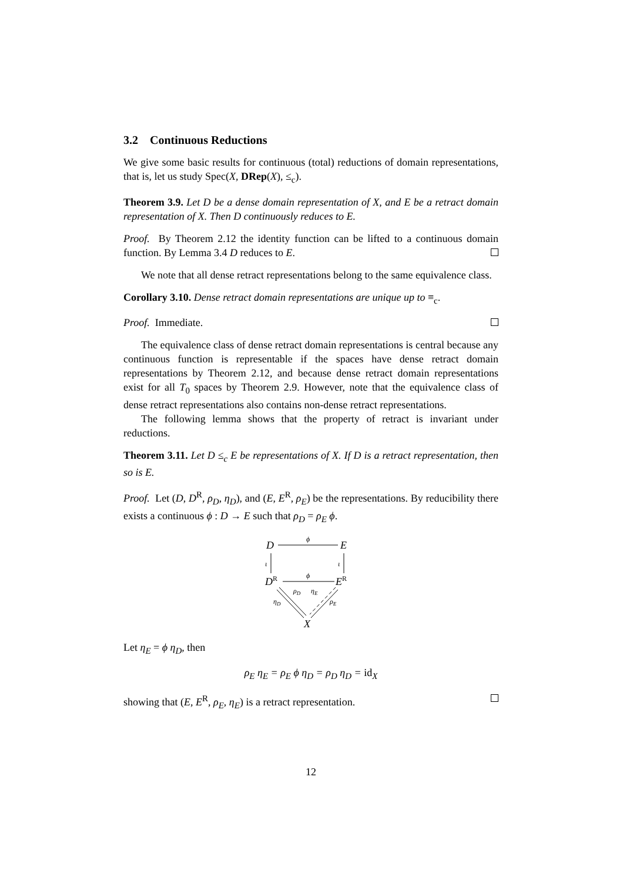3.2 Continuous Reductions
We give some basic results for continuous (total) reductions of domain representations, that is, let us study Spec(X, DRep(X), ≤<sub>c</sub>).
Theorem 3.9. Let D be a dense domain representation of X, and E be a retract domain representation of X. Then D continuously reduces to E.
Proof. By Theorem 2.12 the identity function can be lifted to a continuous domain function. By Lemma 3.4 D reduces to E.
We note that all dense retract representations belong to the same equivalence class.
Corollary 3.10. Dense retract domain representations are unique up to ≡<sub>c</sub>.
Proof. Immediate.
The equivalence class of dense retract domain representations is central because any continuous function is representable if the spaces have dense retract domain representations by Theorem 2.12, and because dense retract domain representations exist for all T<sub>0</sub> spaces by Theorem 2.9. However, note that the equivalence class of dense retract representations also contains non-dense retract representations.
The following lemma shows that the property of retract is invariant under reductions.
Theorem 3.11. Let D ≤<sub>c</sub> E be representations of X. If D is a retract representation, then so is E.
Proof. Let (D, D<sup>R</sup>, ρ<sub>D</sub>, η<sub>D</sub>), and (E, E<sup>R</sup>, ρ<sub>E</sub>) be the representations. By reducibility there exists a continuous ϕ : D → E such that ρ<sub>D</sub> = ρ<sub>E</sub> ϕ.
D
E
ϕ
DR
ER
ϕ
ι
ι
ρD
ηE
ηD
ρE
X
Let η<sub>E</sub> = ϕ η<sub>D</sub>, then
ρ<sub>E</sub> η<sub>E</sub> = ρ<sub>E</sub> ϕ η<sub>D</sub> = ρ<sub>D</sub> η<sub>D</sub> = id<sub>X</sub>
showing that (E, E<sup>R</sup>, ρ<sub>E</sub>, η<sub>E</sub>) is a retract representation.
12